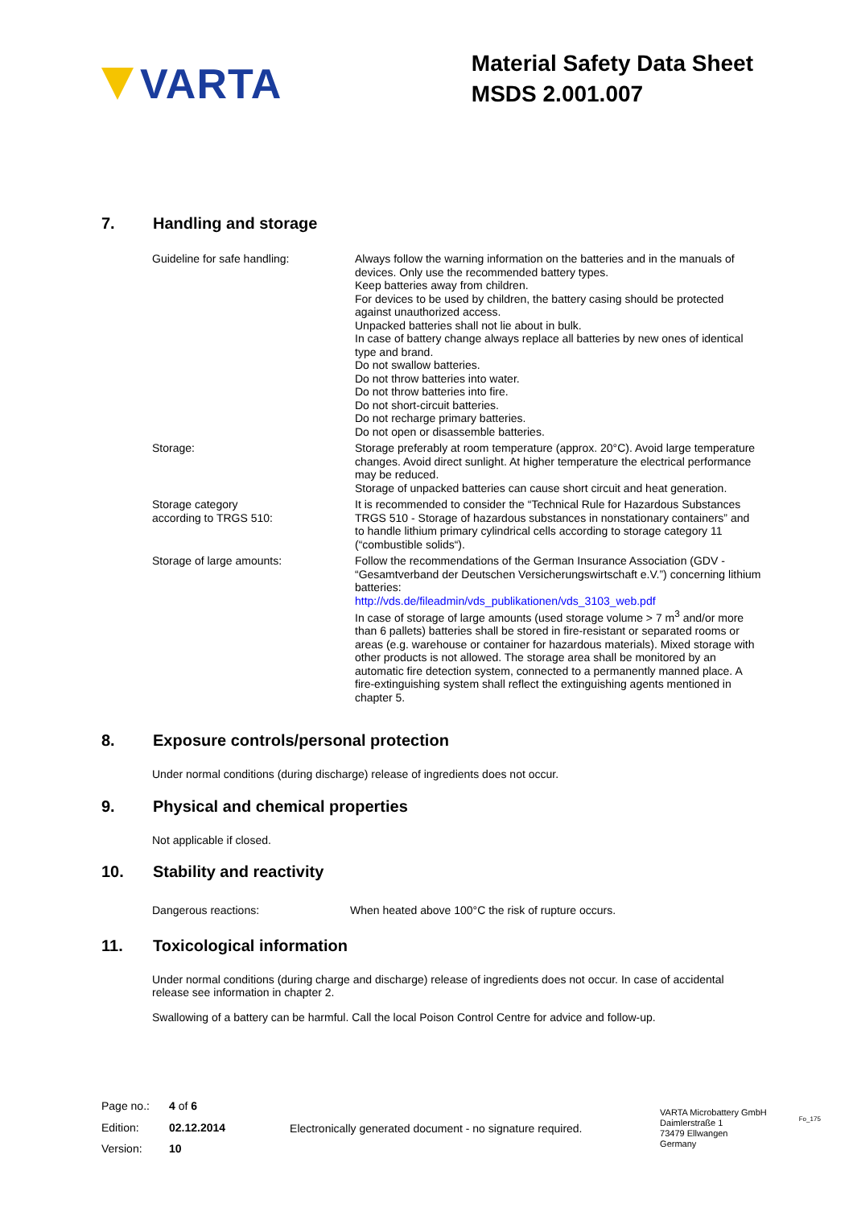VARTA
Material Safety Data Sheet
MSDS 2.001.007
7. Handling and storage
| Guideline for safe handling: | Always follow the warning information on the batteries and in the manuals of devices. Only use the recommended battery types. Keep batteries away from children. For devices to be used by children, the battery casing should be protected against unauthorized access. Unpacked batteries shall not lie about in bulk. In case of battery change always replace all batteries by new ones of identical type and brand. Do not swallow batteries. Do not throw batteries into water. Do not throw batteries into fire. Do not short-circuit batteries. Do not recharge primary batteries. Do not open or disassemble batteries. |
| Storage: | Storage preferably at room temperature (approx. 20°C). Avoid large temperature changes. Avoid direct sunlight. At higher temperature the electrical performance may be reduced. Storage of unpacked batteries can cause short circuit and heat generation. |
| Storage category according to TRGS 510: | It is recommended to consider the “Technical Rule for Hazardous Substances TRGS 510 - Storage of hazardous substances in nonstationary containers” and to handle lithium primary cylindrical cells according to storage category 11 (“combustible solids“). |
| Storage of large amounts: | Follow the recommendations of the German Insurance Association (GDV - “Gesamtverband der Deutschen Versicherungswirtschaft e.V.”) concerning lithium batteries: http://vds.de/fileadmin/vds_publikationen/vds_3103_web.pdf In case of storage of large amounts (used storage volume > 7 m<sup>3</sup> and/or more than 6 pallets) batteries shall be stored in fire-resistant or separated rooms or areas (e.g. warehouse or container for hazardous materials). Mixed storage with other products is not allowed. The storage area shall be monitored by an automatic fire detection system, connected to a permanently manned place. A fire-extinguishing system shall reflect the extinguishing agents mentioned in chapter 5. |
8. Exposure controls/personal protection
Under normal conditions (during discharge) release of ingredients does not occur.
9. Physical and chemical properties
Not applicable if closed.
10. Stability and reactivity
Dangerous reactions: When heated above 100°C the risk of rupture occurs.
11. Toxicological information
Under normal conditions (during charge and discharge) release of ingredients does not occur. In case of accidental release see information in chapter 2.
Swallowing of a battery can be harmful. Call the local Poison Control Centre for advice and follow-up.
| Page no.: | 4 of 6 |
| Edition: | 02.12.2014 |
| Version: | 10 |
Electronically generated document - no signature required.
VARTA Microbattery GmbH
Daimlerstraße 1
73479 Ellwangen
Germany
Fo_175